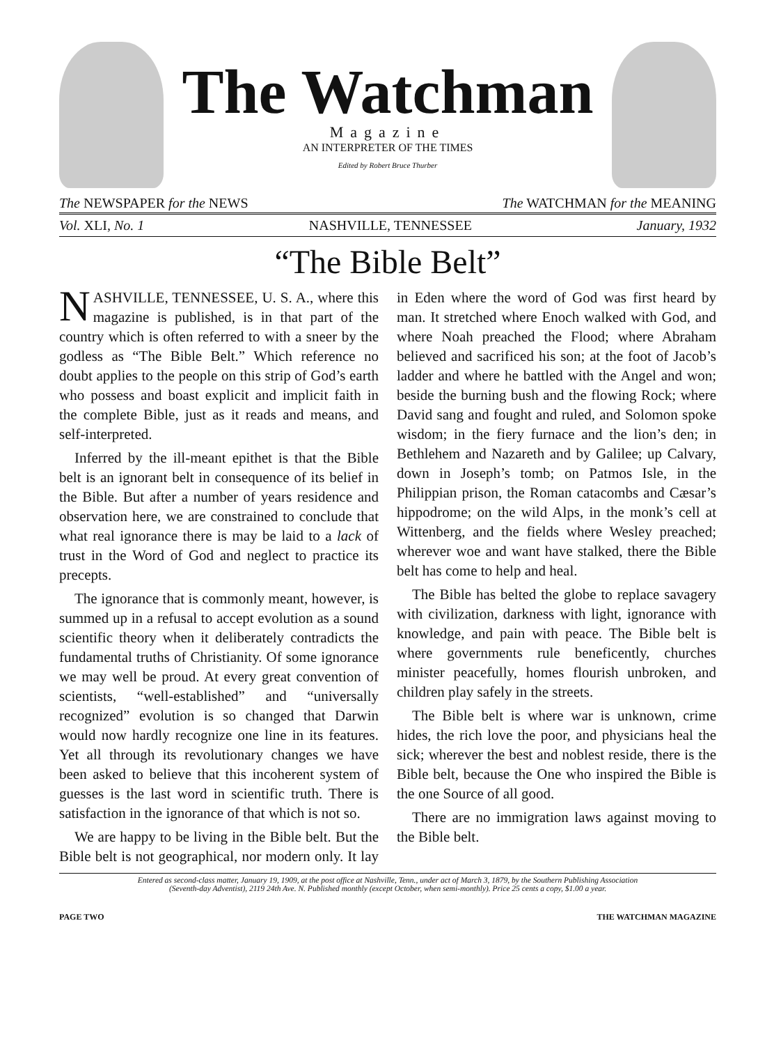The Watchman
Magazine
AN INTERPRETER OF THE TIMES
Edited by Robert Bruce Thurber
The NEWSPAPER for the NEWS The WATCHMAN for the MEANING
Vol. XLI, No. 1 NASHVILLE, TENNESSEE January, 1932
“The Bible Belt”
NASHVILLE, TENNESSEE, U. S. A., where this magazine is published, is in that part of the country which is often referred to with a sneer by the godless as “The Bible Belt.” Which reference no doubt applies to the people on this strip of God’s earth who possess and boast explicit and implicit faith in the complete Bible, just as it reads and means, and self-interpreted.
Inferred by the ill-meant epithet is that the Bible belt is an ignorant belt in consequence of its belief in the Bible. But after a number of years residence and observation here, we are constrained to conclude that what real ignorance there is may be laid to a lack of trust in the Word of God and neglect to practice its precepts.
The ignorance that is commonly meant, however, is summed up in a refusal to accept evolution as a sound scientific theory when it deliberately contradicts the fundamental truths of Christianity. Of some ignorance we may well be proud. At every great convention of scientists, “well-established” and “universally recognized” evolution is so changed that Darwin would now hardly recognize one line in its features. Yet all through its revolutionary changes we have been asked to believe that this incoherent system of guesses is the last word in scientific truth. There is satisfaction in the ignorance of that which is not so.
We are happy to be living in the Bible belt. But the Bible belt is not geographical, nor modern only. It lay in Eden where the word of God was first heard by man. It stretched where Enoch walked with God, and where Noah preached the Flood; where Abraham believed and sacrificed his son; at the foot of Jacob’s ladder and where he battled with the Angel and won; beside the burning bush and the flowing Rock; where David sang and fought and ruled, and Solomon spoke wisdom; in the fiery furnace and the lion’s den; in Bethlehem and Nazareth and by Galilee; up Calvary, down in Joseph’s tomb; on Patmos Isle, in the Philippian prison, the Roman catacombs and Cæsar’s hippodrome; on the wild Alps, in the monk’s cell at Wittenberg, and the fields where Wesley preached; wherever woe and want have stalked, there the Bible belt has come to help and heal.
The Bible has belted the globe to replace savagery with civilization, darkness with light, ignorance with knowledge, and pain with peace. The Bible belt is where governments rule beneficently, churches minister peacefully, homes flourish unbroken, and children play safely in the streets.
The Bible belt is where war is unknown, crime hides, the rich love the poor, and physicians heal the sick; wherever the best and noblest reside, there is the Bible belt, because the One who inspired the Bible is the one Source of all good.
There are no immigration laws against moving to the Bible belt.
Entered as second-class matter, January 19, 1909, at the post office at Nashville, Tenn., under act of March 3, 1879, by the Southern Publishing Association
(Seventh-day Adventist), 2119 24th Ave. N. Published monthly (except October, when semi-monthly). Price 25 cents a copy, $1.00 a year.
PAGE TWO THE WATCHMAN MAGAZINE